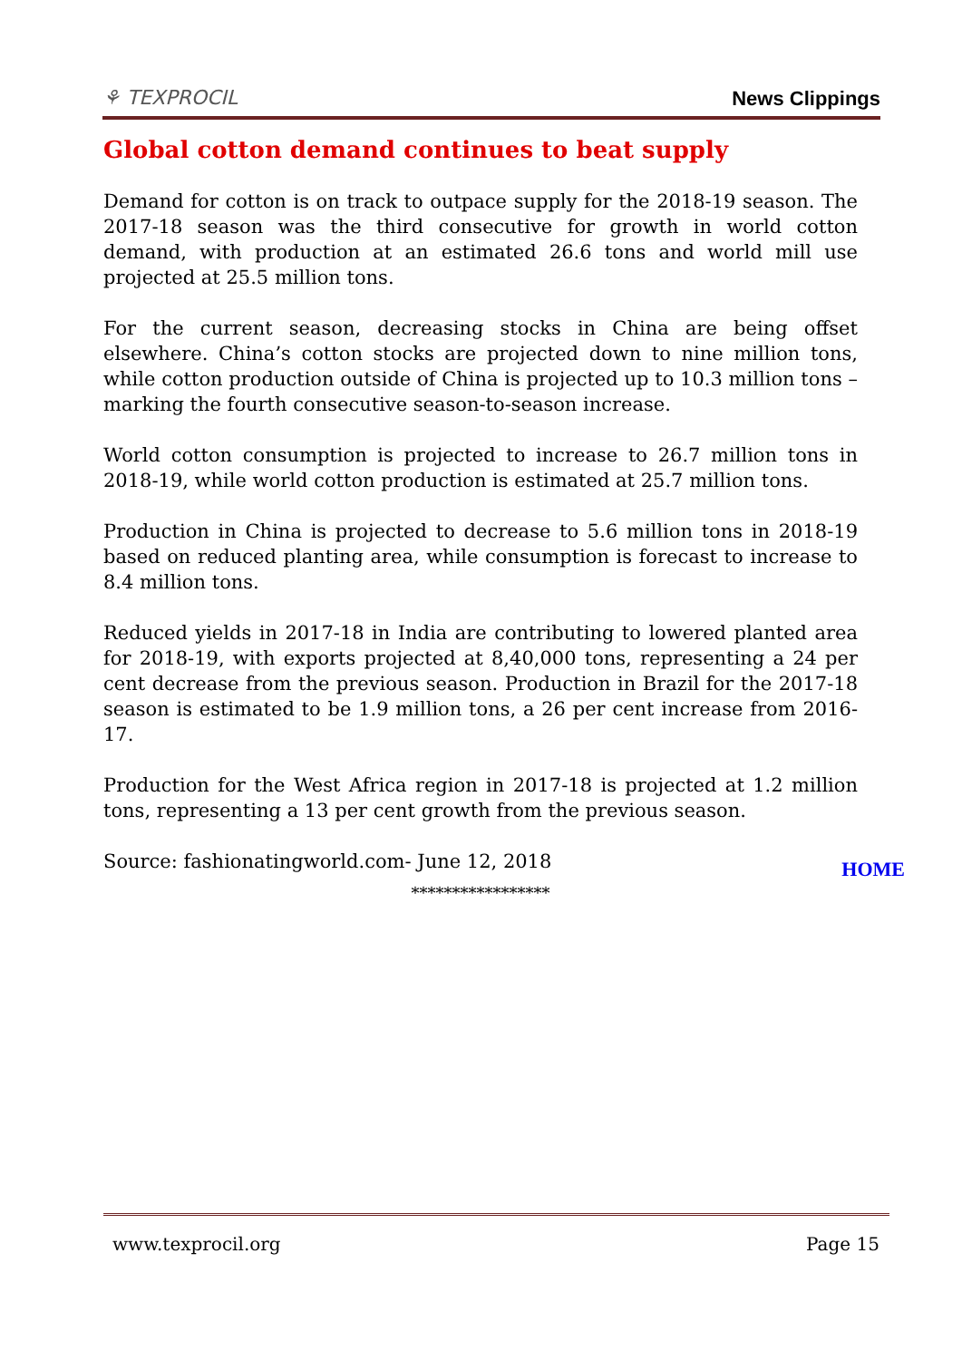⚘ TEXPROCIL
News Clippings
Global cotton demand continues to beat supply
Demand for cotton is on track to outpace supply for the 2018-19 season. The 2017-18 season was the third consecutive for growth in world cotton demand, with production at an estimated 26.6 tons and world mill use projected at 25.5 million tons.
For the current season, decreasing stocks in China are being offset elsewhere. China’s cotton stocks are projected down to nine million tons, while cotton production outside of China is projected up to 10.3 million tons – marking the fourth consecutive season-to-season increase.
World cotton consumption is projected to increase to 26.7 million tons in 2018-19, while world cotton production is estimated at 25.7 million tons.
Production in China is projected to decrease to 5.6 million tons in 2018-19 based on reduced planting area, while consumption is forecast to increase to 8.4 million tons.
Reduced yields in 2017-18 in India are contributing to lowered planted area for 2018-19, with exports projected at 8,40,000 tons, representing a 24 per cent decrease from the previous season. Production in Brazil for the 2017-18 season is estimated to be 1.9 million tons, a 26 per cent increase from 2016-17.
Production for the West Africa region in 2017-18 is projected at 1.2 million tons, representing a 13 per cent growth from the previous season.
Source: fashionatingworld.com- June 12, 2018
HOME
*****************
www.texprocil.org Page 15